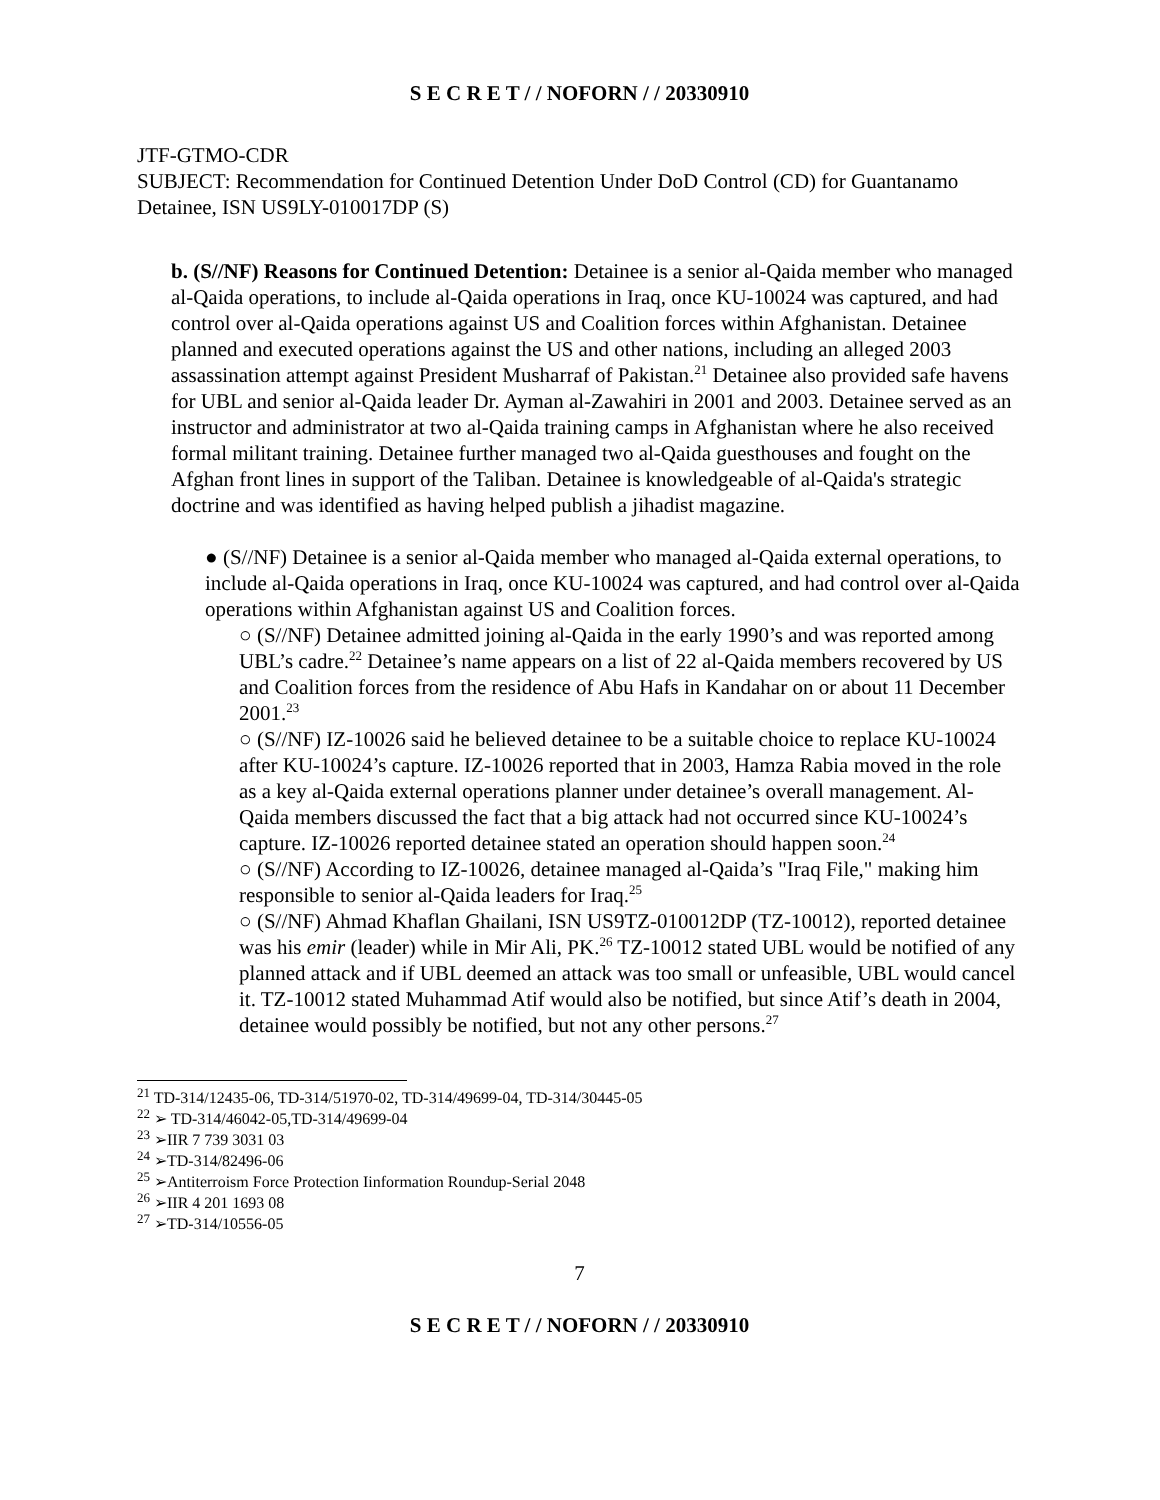S E C R E T / / NOFORN / / 20330910
JTF-GTMO-CDR
SUBJECT: Recommendation for Continued Detention Under DoD Control (CD) for Guantanamo Detainee, ISN US9LY-010017DP (S)
b. (S//NF) Reasons for Continued Detention: Detainee is a senior al-Qaida member who managed al-Qaida operations, to include al-Qaida operations in Iraq, once KU-10024 was captured, and had control over al-Qaida operations against US and Coalition forces within Afghanistan. Detainee planned and executed operations against the US and other nations, including an alleged 2003 assassination attempt against President Musharraf of Pakistan.<sup>21</sup> Detainee also provided safe havens for UBL and senior al-Qaida leader Dr. Ayman al-Zawahiri in 2001 and 2003. Detainee served as an instructor and administrator at two al-Qaida training camps in Afghanistan where he also received formal militant training. Detainee further managed two al-Qaida guesthouses and fought on the Afghan front lines in support of the Taliban. Detainee is knowledgeable of al-Qaida's strategic doctrine and was identified as having helped publish a jihadist magazine.
● (S//NF) Detainee is a senior al-Qaida member who managed al-Qaida external operations, to include al-Qaida operations in Iraq, once KU-10024 was captured, and had control over al-Qaida operations within Afghanistan against US and Coalition forces.
○ (S//NF) Detainee admitted joining al-Qaida in the early 1990’s and was reported among UBL’s cadre.<sup>22</sup> Detainee’s name appears on a list of 22 al-Qaida members recovered by US and Coalition forces from the residence of Abu Hafs in Kandahar on or about 11 December 2001.<sup>23</sup>
○ (S//NF) IZ-10026 said he believed detainee to be a suitable choice to replace KU-10024 after KU-10024’s capture. IZ-10026 reported that in 2003, Hamza Rabia moved in the role as a key al-Qaida external operations planner under detainee’s overall management. Al-Qaida members discussed the fact that a big attack had not occurred since KU-10024’s capture. IZ-10026 reported detainee stated an operation should happen soon.<sup>24</sup>
○ (S//NF) According to IZ-10026, detainee managed al-Qaida’s "Iraq File," making him responsible to senior al-Qaida leaders for Iraq.<sup>25</sup>
○ (S//NF) Ahmad Khaflan Ghailani, ISN US9TZ-010012DP (TZ-10012), reported detainee was his emir (leader) while in Mir Ali, PK.<sup>26</sup> TZ-10012 stated UBL would be notified of any planned attack and if UBL deemed an attack was too small or unfeasible, UBL would cancel it. TZ-10012 stated Muhammad Atif would also be notified, but since Atif’s death in 2004, detainee would possibly be notified, but not any other persons.<sup>27</sup>
<sup>21</sup> TD-314/12435-06, TD-314/51970-02, TD-314/49699-04, TD-314/30445-05
<sup>22</sup> ➢ TD-314/46042-05,TD-314/49699-04
<sup>23</sup> ➢IIR 7 739 3031 03
<sup>24</sup> ➢TD-314/82496-06
<sup>25</sup> ➢Antiterroism Force Protection Iinformation Roundup-Serial 2048
<sup>26</sup> ➢IIR 4 201 1693 08
<sup>27</sup> ➢TD-314/10556-05
7
S E C R E T / / NOFORN / / 20330910